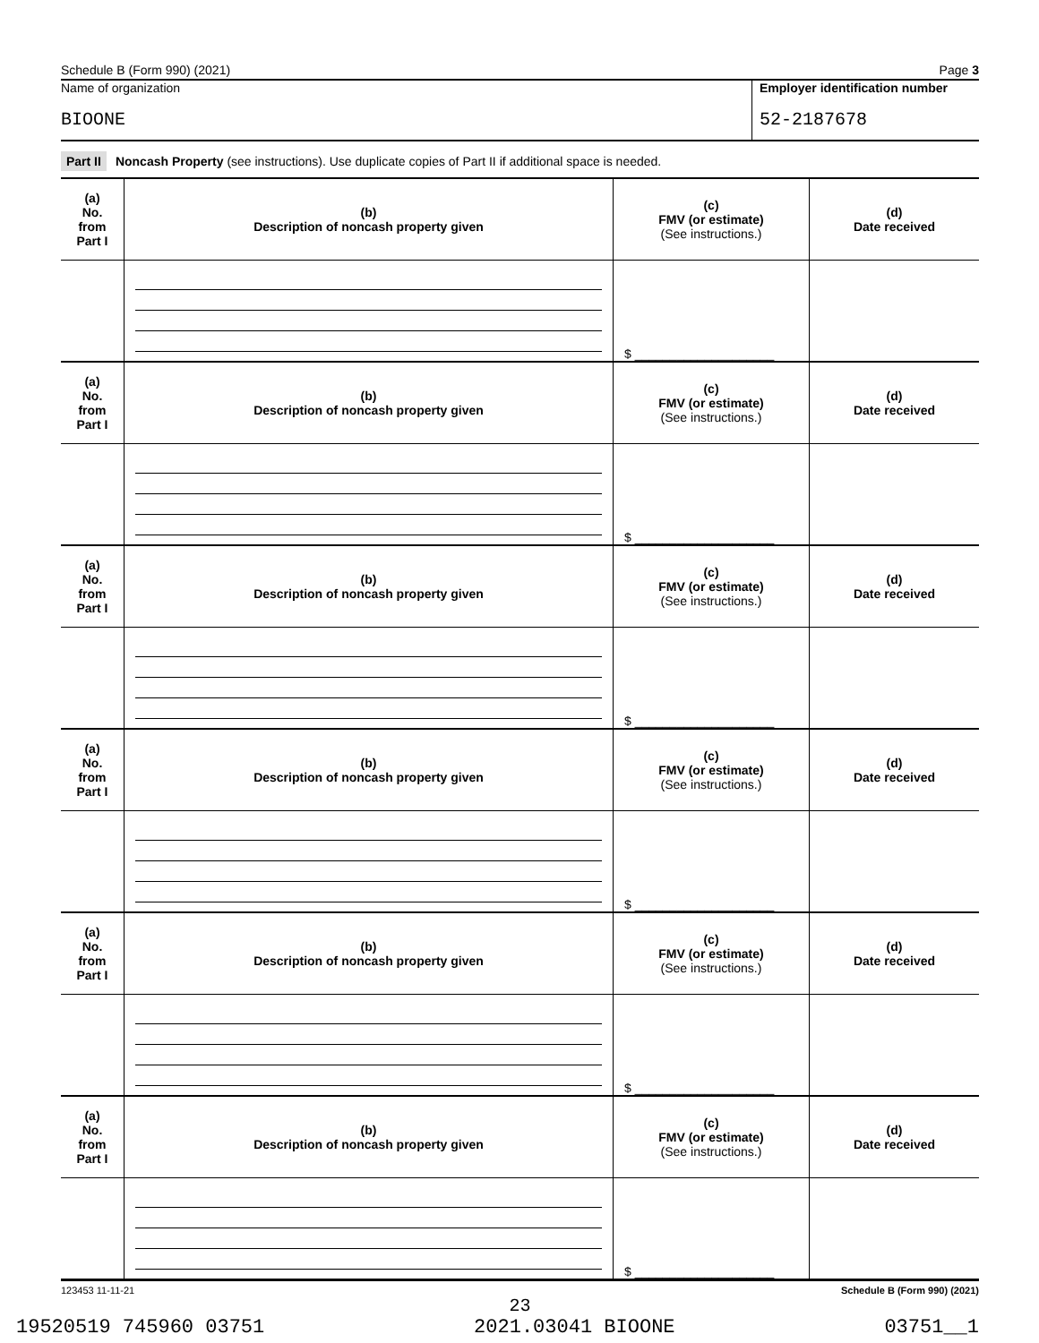Schedule B (Form 990) (2021) Page 3
Name of organization
BIOONE
Employer identification number
52-2187678
Part II Noncash Property (see instructions). Use duplicate copies of Part II if additional space is needed.
| (a) No. from Part I | (b) Description of noncash property given | (c) FMV (or estimate) (See instructions.) | (d) Date received |
| --- | --- | --- | --- |
| | | $ ____________________ | |
| (a) No. from Part I | (b) Description of noncash property given | (c) FMV (or estimate) (See instructions.) | (d) Date received |
| | | $ ____________________ | |
| (a) No. from Part I | (b) Description of noncash property given | (c) FMV (or estimate) (See instructions.) | (d) Date received |
| | | $ ____________________ | |
| (a) No. from Part I | (b) Description of noncash property given | (c) FMV (or estimate) (See instructions.) | (d) Date received |
| | | $ ____________________ | |
| (a) No. from Part I | (b) Description of noncash property given | (c) FMV (or estimate) (See instructions.) | (d) Date received |
| | | $ ____________________ | |
| (a) No. from Part I | (b) Description of noncash property given | (c) FMV (or estimate) (See instructions.) | (d) Date received |
| | | $ ____________________ | |
123453 11-11-21 Schedule B (Form 990) (2021)
23
19520519 745960 03751 2021.03041 BIOONE 03751__1